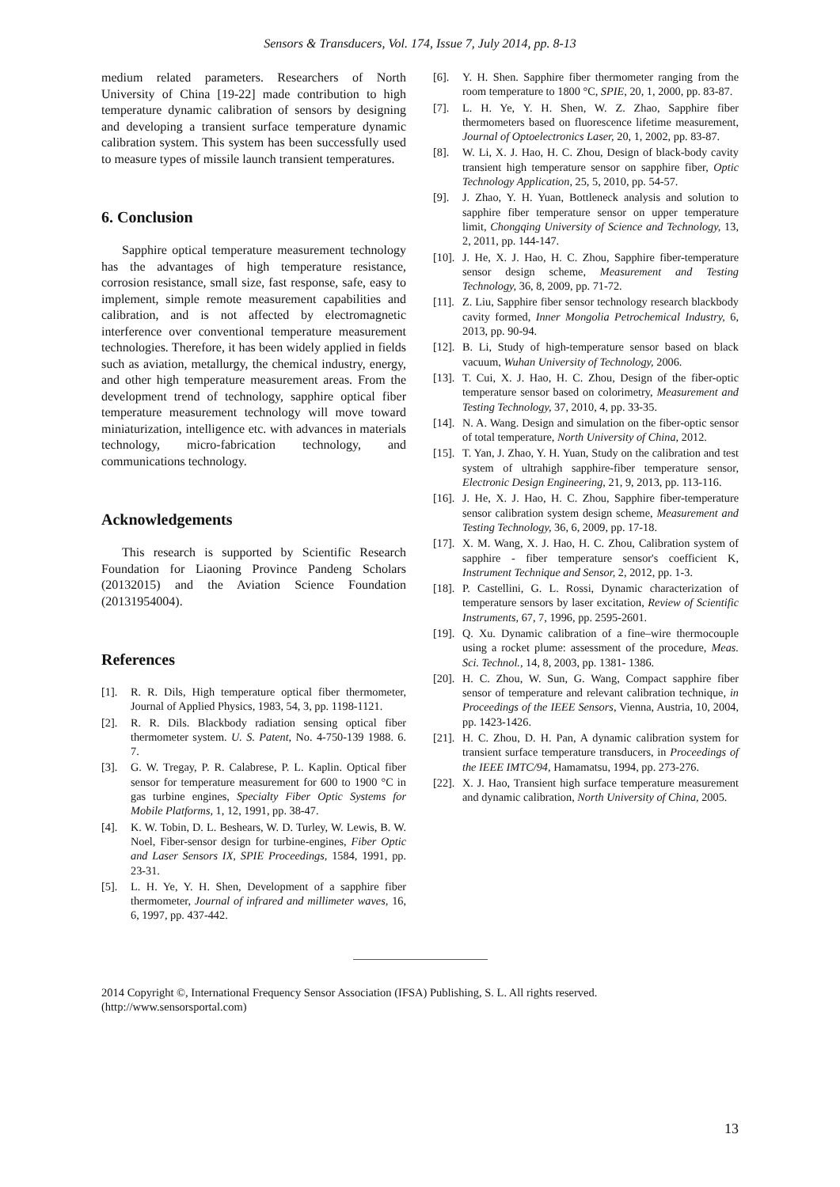Sensors & Transducers, Vol. 174, Issue 7, July 2014, pp. 8-13
medium related parameters. Researchers of North University of China [19-22] made contribution to high temperature dynamic calibration of sensors by designing and developing a transient surface temperature dynamic calibration system. This system has been successfully used to measure types of missile launch transient temperatures.
6. Conclusion
Sapphire optical temperature measurement technology has the advantages of high temperature resistance, corrosion resistance, small size, fast response, safe, easy to implement, simple remote measurement capabilities and calibration, and is not affected by electromagnetic interference over conventional temperature measurement technologies. Therefore, it has been widely applied in fields such as aviation, metallurgy, the chemical industry, energy, and other high temperature measurement areas. From the development trend of technology, sapphire optical fiber temperature measurement technology will move toward miniaturization, intelligence etc. with advances in materials technology, micro-fabrication technology, and communications technology.
Acknowledgements
This research is supported by Scientific Research Foundation for Liaoning Province Pandeng Scholars (20132015) and the Aviation Science Foundation (20131954004).
References
[1]. R. R. Dils, High temperature optical fiber thermometer, Journal of Applied Physics, 1983, 54, 3, pp. 1198-1121.
[2]. R. R. Dils. Blackbody radiation sensing optical fiber thermometer system. U. S. Patent, No. 4-750-139 1988. 6. 7.
[3]. G. W. Tregay, P. R. Calabrese, P. L. Kaplin. Optical fiber sensor for temperature measurement for 600 to 1900 °C in gas turbine engines, Specialty Fiber Optic Systems for Mobile Platforms, 1, 12, 1991, pp. 38-47.
[4]. K. W. Tobin, D. L. Beshears, W. D. Turley, W. Lewis, B. W. Noel, Fiber-sensor design for turbine-engines, Fiber Optic and Laser Sensors IX, SPIE Proceedings, 1584, 1991, pp. 23-31.
[5]. L. H. Ye, Y. H. Shen, Development of a sapphire fiber thermometer, Journal of infrared and millimeter waves, 16, 6, 1997, pp. 437-442.
[6]. Y. H. Shen. Sapphire fiber thermometer ranging from the room temperature to 1800 °C, SPIE, 20, 1, 2000, pp. 83-87.
[7]. L. H. Ye, Y. H. Shen, W. Z. Zhao, Sapphire fiber thermometers based on fluorescence lifetime measurement, Journal of Optoelectronics Laser, 20, 1, 2002, pp. 83-87.
[8]. W. Li, X. J. Hao, H. C. Zhou, Design of black-body cavity transient high temperature sensor on sapphire fiber, Optic Technology Application, 25, 5, 2010, pp. 54-57.
[9]. J. Zhao, Y. H. Yuan, Bottleneck analysis and solution to sapphire fiber temperature sensor on upper temperature limit, Chongqing University of Science and Technology, 13, 2, 2011, pp. 144-147.
[10]. J. He, X. J. Hao, H. C. Zhou, Sapphire fiber-temperature sensor design scheme, Measurement and Testing Technology, 36, 8, 2009, pp. 71-72.
[11]. Z. Liu, Sapphire fiber sensor technology research blackbody cavity formed, Inner Mongolia Petrochemical Industry, 6, 2013, pp. 90-94.
[12]. B. Li, Study of high-temperature sensor based on black vacuum, Wuhan University of Technology, 2006.
[13]. T. Cui, X. J. Hao, H. C. Zhou, Design of the fiber-optic temperature sensor based on colorimetry, Measurement and Testing Technology, 37, 2010, 4, pp. 33-35.
[14]. N. A. Wang. Design and simulation on the fiber-optic sensor of total temperature, North University of China, 2012.
[15]. T. Yan, J. Zhao, Y. H. Yuan, Study on the calibration and test system of ultrahigh sapphire-fiber temperature sensor, Electronic Design Engineering, 21, 9, 2013, pp. 113-116.
[16]. J. He, X. J. Hao, H. C. Zhou, Sapphire fiber-temperature sensor calibration system design scheme, Measurement and Testing Technology, 36, 6, 2009, pp. 17-18.
[17]. X. M. Wang, X. J. Hao, H. C. Zhou, Calibration system of sapphire - fiber temperature sensor's coefficient K, Instrument Technique and Sensor, 2, 2012, pp. 1-3.
[18]. P. Castellini, G. L. Rossi, Dynamic characterization of temperature sensors by laser excitation, Review of Scientific Instruments, 67, 7, 1996, pp. 2595-2601.
[19]. Q. Xu. Dynamic calibration of a fine–wire thermocouple using a rocket plume: assessment of the procedure, Meas. Sci. Technol., 14, 8, 2003, pp. 1381- 1386.
[20]. H. C. Zhou, W. Sun, G. Wang, Compact sapphire fiber sensor of temperature and relevant calibration technique, in Proceedings of the IEEE Sensors, Vienna, Austria, 10, 2004, pp. 1423-1426.
[21]. H. C. Zhou, D. H. Pan, A dynamic calibration system for transient surface temperature transducers, in Proceedings of the IEEE IMTC/94, Hamamatsu, 1994, pp. 273-276.
[22]. X. J. Hao, Transient high surface temperature measurement and dynamic calibration, North University of China, 2005.
2014 Copyright ©, International Frequency Sensor Association (IFSA) Publishing, S. L. All rights reserved.
(http://www.sensorsportal.com)
13